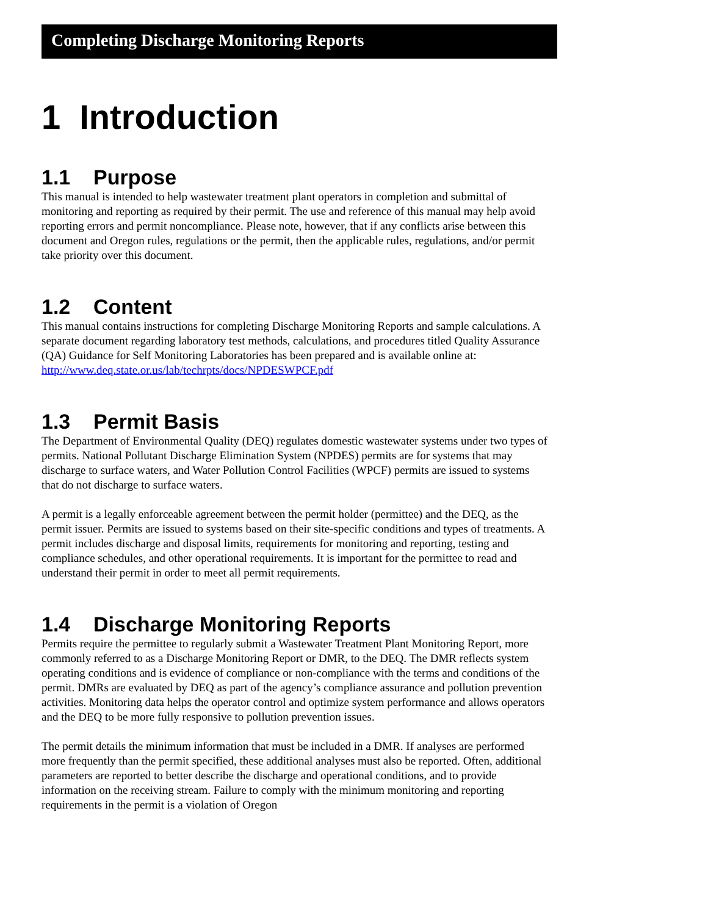Completing Discharge Monitoring Reports
1 Introduction
1.1 Purpose
This manual is intended to help wastewater treatment plant operators in completion and submittal of monitoring and reporting as required by their permit. The use and reference of this manual may help avoid reporting errors and permit noncompliance. Please note, however, that if any conflicts arise between this document and Oregon rules, regulations or the permit, then the applicable rules, regulations, and/or permit take priority over this document.
1.2 Content
This manual contains instructions for completing Discharge Monitoring Reports and sample calculations. A separate document regarding laboratory test methods, calculations, and procedures titled Quality Assurance (QA) Guidance for Self Monitoring Laboratories has been prepared and is available online at:
http://www.deq.state.or.us/lab/techrpts/docs/NPDESWPCF.pdf
1.3 Permit Basis
The Department of Environmental Quality (DEQ) regulates domestic wastewater systems under two types of permits. National Pollutant Discharge Elimination System (NPDES) permits are for systems that may discharge to surface waters, and Water Pollution Control Facilities (WPCF) permits are issued to systems that do not discharge to surface waters.
A permit is a legally enforceable agreement between the permit holder (permittee) and the DEQ, as the permit issuer. Permits are issued to systems based on their site-specific conditions and types of treatments. A permit includes discharge and disposal limits, requirements for monitoring and reporting, testing and compliance schedules, and other operational requirements. It is important for the permittee to read and understand their permit in order to meet all permit requirements.
1.4 Discharge Monitoring Reports
Permits require the permittee to regularly submit a Wastewater Treatment Plant Monitoring Report, more commonly referred to as a Discharge Monitoring Report or DMR, to the DEQ. The DMR reflects system operating conditions and is evidence of compliance or non-compliance with the terms and conditions of the permit. DMRs are evaluated by DEQ as part of the agency’s compliance assurance and pollution prevention activities. Monitoring data helps the operator control and optimize system performance and allows operators and the DEQ to be more fully responsive to pollution prevention issues.
The permit details the minimum information that must be included in a DMR. If analyses are performed more frequently than the permit specified, these additional analyses must also be reported. Often, additional parameters are reported to better describe the discharge and operational conditions, and to provide information on the receiving stream. Failure to comply with the minimum monitoring and reporting requirements in the permit is a violation of Oregon